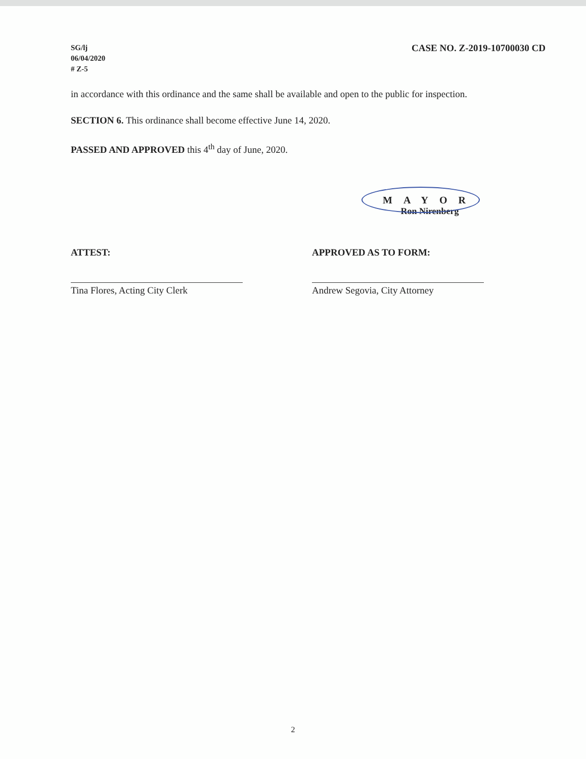SG/lj
06/04/2020
# Z-5
CASE NO. Z-2019-10700030 CD
in accordance with this ordinance and the same shall be available and open to the public for inspection.
SECTION 6. This ordinance shall become effective June 14, 2020.
PASSED AND APPROVED this 4<sup>th</sup> day of June, 2020.
MAYOR
Ron Nirenberg
ATTEST:
Tina Flores, Acting City Clerk
APPROVED AS TO FORM:
Andrew Segovia, City Attorney
2